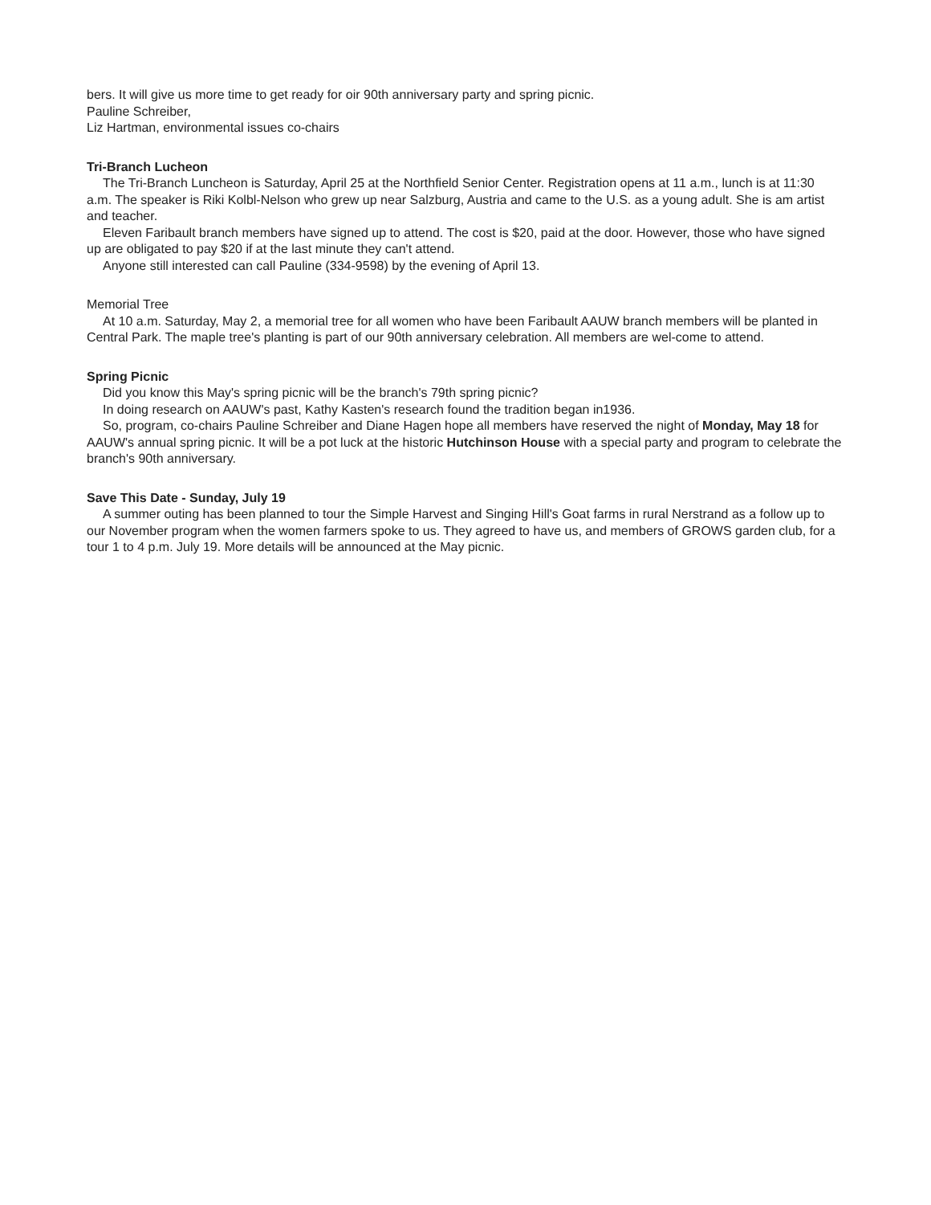bers. It will give us more time to get ready for oir 90th anniversary party and spring picnic.
Pauline Schreiber,
Liz Hartman, environmental issues co-chairs
Tri-Branch Lucheon
The Tri-Branch Luncheon is Saturday, April 25 at the Northfield Senior Center. Registration opens at 11 a.m., lunch is at 11:30 a.m. The speaker is Riki Kolbl-Nelson who grew up near Salzburg, Austria and came to the U.S. as a young adult. She is am artist and teacher.
Eleven Faribault branch members have signed up to attend. The cost is $20, paid at the door. However, those who have signed up are obligated to pay $20 if at the last minute they can't attend.
Anyone still interested can call Pauline (334-9598) by the evening of April 13.
Memorial Tree
At 10 a.m. Saturday, May 2, a memorial tree for all women who have been Faribault AAUW branch members will be planted in Central Park. The maple tree's planting is part of our 90th anniversary celebration. All members are wel-come to attend.
Spring Picnic
Did you know this May's spring picnic will be the branch's 79th spring picnic?
In doing research on AAUW's past, Kathy Kasten's research found the tradition began in1936.
So, program, co-chairs Pauline Schreiber and Diane Hagen hope all members have reserved the night of Monday, May 18 for AAUW's annual spring picnic. It will be a pot luck at the historic Hutchinson House with a special party and program to celebrate the branch's 90th anniversary.
Save This Date - Sunday, July 19
A summer outing has been planned to tour the Simple Harvest and Singing Hill's Goat farms in rural Nerstrand as a follow up to our November program when the women farmers spoke to us. They agreed to have us, and members of GROWS garden club, for a tour 1 to 4 p.m. July 19. More details will be announced at the May picnic.